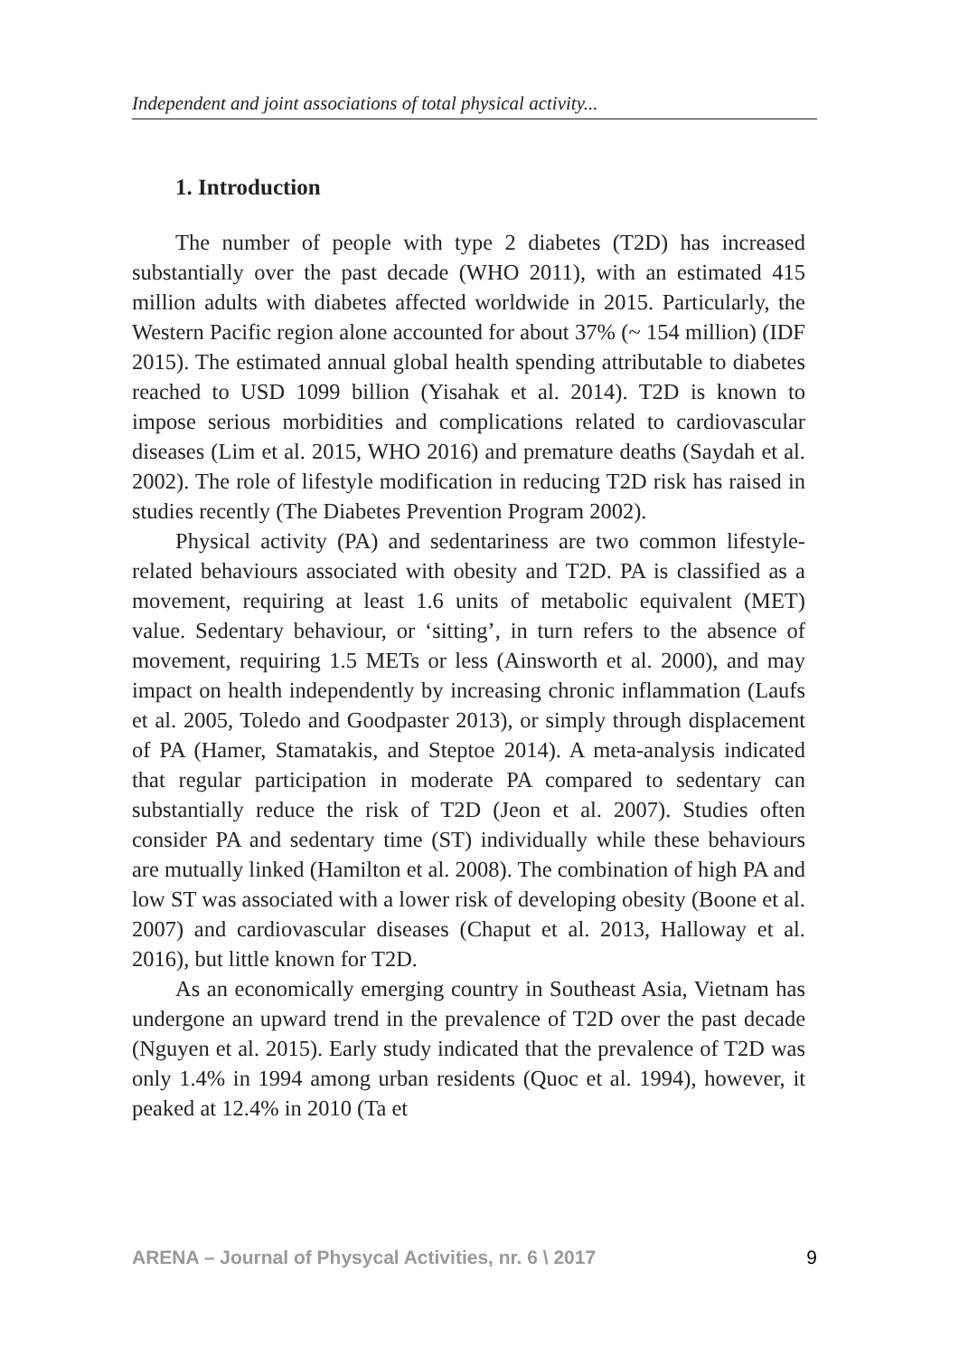Independent and joint associations of total physical activity...
1. Introduction
The number of people with type 2 diabetes (T2D) has increased substantially over the past decade (WHO 2011), with an estimated 415 million adults with diabetes affected worldwide in 2015. Particularly, the Western Pacific region alone accounted for about 37% (~ 154 million) (IDF 2015). The estimated annual global health spending attributable to diabetes reached to USD 1099 billion (Yisahak et al. 2014). T2D is known to impose serious morbidities and complications related to cardiovascular diseases (Lim et al. 2015, WHO 2016) and premature deaths (Saydah et al. 2002). The role of lifestyle modification in reducing T2D risk has raised in studies recently (The Diabetes Prevention Program 2002).
Physical activity (PA) and sedentariness are two common lifestyle-related behaviours associated with obesity and T2D. PA is classified as a movement, requiring at least 1.6 units of metabolic equivalent (MET) value. Sedentary behaviour, or ‘sitting’, in turn refers to the absence of movement, requiring 1.5 METs or less (Ainsworth et al. 2000), and may impact on health independently by increasing chronic inflammation (Laufs et al. 2005, Toledo and Goodpaster 2013), or simply through displacement of PA (Hamer, Stamatakis, and Steptoe 2014). A meta-analysis indicated that regular participation in moderate PA compared to sedentary can substantially reduce the risk of T2D (Jeon et al. 2007). Studies often consider PA and sedentary time (ST) individually while these behaviours are mutually linked (Hamilton et al. 2008). The combination of high PA and low ST was associated with a lower risk of developing obesity (Boone et al. 2007) and cardiovascular diseases (Chaput et al. 2013, Halloway et al. 2016), but little known for T2D.
As an economically emerging country in Southeast Asia, Vietnam has undergone an upward trend in the prevalence of T2D over the past decade (Nguyen et al. 2015). Early study indicated that the prevalence of T2D was only 1.4% in 1994 among urban residents (Quoc et al. 1994), however, it peaked at 12.4% in 2010 (Ta et
ARENA – Journal of Physycal Activities, nr. 6 \ 2017 9